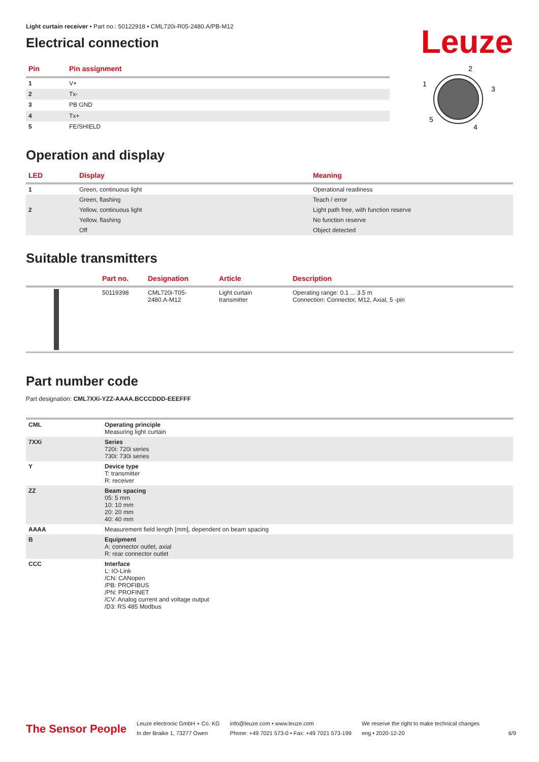Light curtain receiver • Part no.: 50122918 • CML720i-R05-2480.A/PB-M12
Electrical connection
Leuze
| Pin | Pin assignment |
| --- | --- |
| 1 | V+ |
| 2 | Tx- |
| 3 | PB GND |
| 4 | Tx+ |
| 5 | FE/SHIELD |
2
1
3
5
4
Operation and display
| LED | Display | Meaning |
| --- | --- | --- |
| 1 | Green, continuous light | Operational readiness |
| | Green, flashing | Teach / error |
| 2 | Yellow, continuous light | Light path free, with function reserve |
| | Yellow, flashing | No function reserve |
| | Off | Object detected |
Suitable transmitters
| | Part no. | Designation | Article | Description |
| --- | --- | --- | --- | --- |
| | 50119398 | CML720i-T05- 2480.A-M12 | Light curtain transmitter | Operating range: 0.1 ... 3.5 m Connection: Connector, M12, Axial, 5 -pin |
Part number code
Part designation: CML7XXi-YZZ-AAAA.BCCCDDD-EEEFFF
| CML | Operating principle Measuring light curtain |
| 7XXi | Series 720i: 720i series 730i: 730i series |
| Y | Device type T: transmitter R: receiver |
| ZZ | Beam spacing 05: 5 mm 10: 10 mm 20: 20 mm 40: 40 mm |
| AAAA | Measurement field length [mm], dependent on beam spacing |
| B | Equipment A: connector outlet, axial R: rear connector outlet |
| CCC | Interface L: IO-Link /CN: CANopen /PB: PROFIBUS /PN: PROFINET /CV: Analog current and voltage output /D3: RS 485 Modbus |
The Sensor People
Leuze electronic GmbH + Co. KG
In der Braike 1, 73277 Owen
info@leuze.com • www.leuze.com
Phone: +49 7021 573-0 • Fax: +49 7021 573-199
We reserve the right to make technical changes
eng • 2020-12-20
6/9